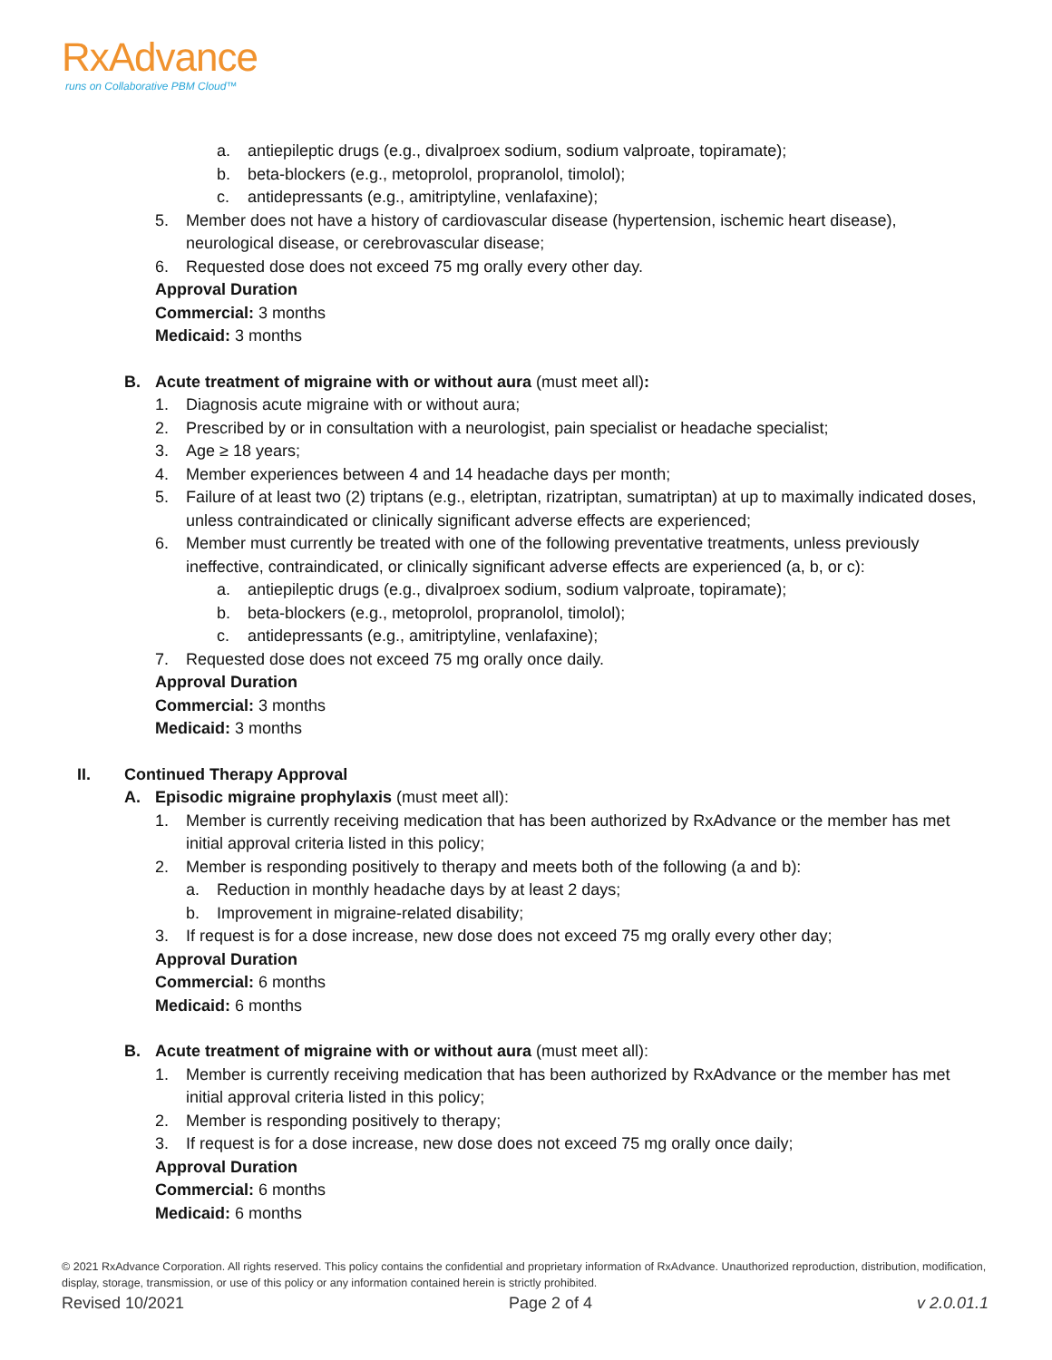RxAdvance
runs on Collaborative PBM Cloud™
a. antiepileptic drugs (e.g., divalproex sodium, sodium valproate, topiramate);
b. beta-blockers (e.g., metoprolol, propranolol, timolol);
c. antidepressants (e.g., amitriptyline, venlafaxine);
5. Member does not have a history of cardiovascular disease (hypertension, ischemic heart disease), neurological disease, or cerebrovascular disease;
6. Requested dose does not exceed 75 mg orally every other day.
Approval Duration
Commercial: 3 months
Medicaid: 3 months
B. Acute treatment of migraine with or without aura (must meet all):
1. Diagnosis acute migraine with or without aura;
2. Prescribed by or in consultation with a neurologist, pain specialist or headache specialist;
3. Age ≥ 18 years;
4. Member experiences between 4 and 14 headache days per month;
5. Failure of at least two (2) triptans (e.g., eletriptan, rizatriptan, sumatriptan) at up to maximally indicated doses, unless contraindicated or clinically significant adverse effects are experienced;
6. Member must currently be treated with one of the following preventative treatments, unless previously ineffective, contraindicated, or clinically significant adverse effects are experienced (a, b, or c):
a. antiepileptic drugs (e.g., divalproex sodium, sodium valproate, topiramate);
b. beta-blockers (e.g., metoprolol, propranolol, timolol);
c. antidepressants (e.g., amitriptyline, venlafaxine);
7. Requested dose does not exceed 75 mg orally once daily.
Approval Duration
Commercial: 3 months
Medicaid: 3 months
II. Continued Therapy Approval
A. Episodic migraine prophylaxis (must meet all):
1. Member is currently receiving medication that has been authorized by RxAdvance or the member has met initial approval criteria listed in this policy;
2. Member is responding positively to therapy and meets both of the following (a and b):
a. Reduction in monthly headache days by at least 2 days;
b. Improvement in migraine-related disability;
3. If request is for a dose increase, new dose does not exceed 75 mg orally every other day;
Approval Duration
Commercial: 6 months
Medicaid: 6 months
B. Acute treatment of migraine with or without aura (must meet all):
1. Member is currently receiving medication that has been authorized by RxAdvance or the member has met initial approval criteria listed in this policy;
2. Member is responding positively to therapy;
3. If request is for a dose increase, new dose does not exceed 75 mg orally once daily;
Approval Duration
Commercial: 6 months
Medicaid: 6 months
© 2021 RxAdvance Corporation. All rights reserved. This policy contains the confidential and proprietary information of RxAdvance. Unauthorized reproduction, distribution, modification, display, storage, transmission, or use of this policy or any information contained herein is strictly prohibited.
Revised 10/2021 Page 2 of 4 v 2.0.01.1